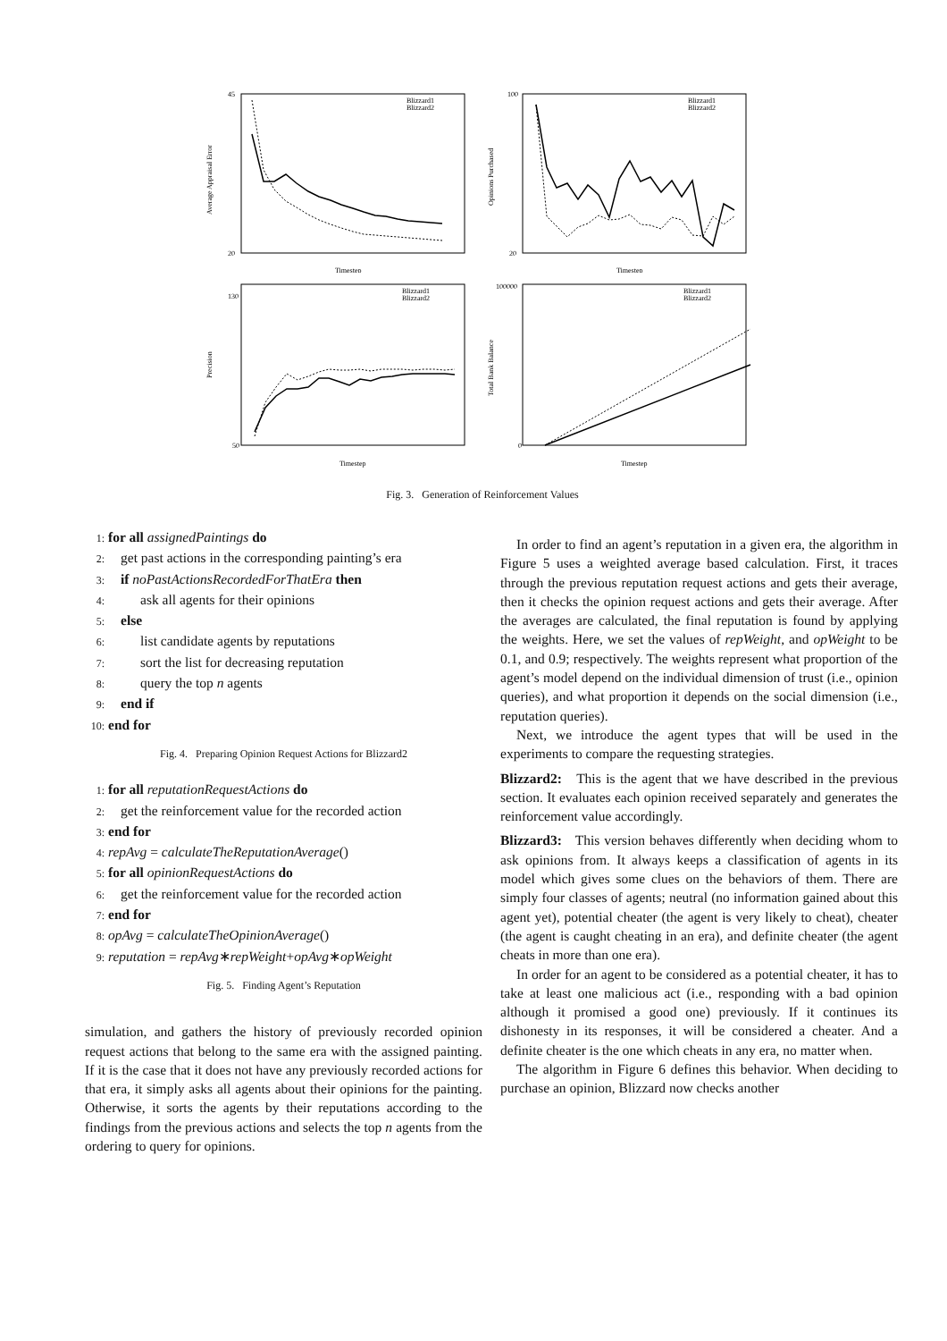Blizzard1
Blizzard2
45
20
Timestep
Average Appraisal Error
Blizzard1
Blizzard2
100
20
Timestep
Opinions Purchased
Blizzard1
Blizzard2
130
50
Timestep
Precision
Blizzard1
Blizzard2
100000
0
Timestep
Total Bank Balance
Fig. 3. Generation of Reinforcement Values
1: for all assignedPaintings do
2: get past actions in the corresponding painting’s era
3: if noPastActionsRecordedForThatEra then
4: ask all agents for their opinions
5: else
6: list candidate agents by reputations
7: sort the list for decreasing reputation
8: query the top n agents
9: end if
10: end for
Fig. 4. Preparing Opinion Request Actions for Blizzard2
1: for all reputationRequestActions do
2: get the reinforcement value for the recorded action
3: end for
4: repAvg = calculateTheReputationAverage()
5: for all opinionRequestActions do
6: get the reinforcement value for the recorded action
7: end for
8: opAvg = calculateTheOpinionAverage()
9: reputation = repAvg∗repWeight+opAvg∗opWeight
Fig. 5. Finding Agent’s Reputation
simulation, and gathers the history of previously recorded opinion request actions that belong to the same era with the assigned painting. If it is the case that it does not have any previously recorded actions for that era, it simply asks all agents about their opinions for the painting. Otherwise, it sorts the agents by their reputations according to the findings from the previous actions and selects the top n agents from the ordering to query for opinions.
In order to find an agent’s reputation in a given era, the algorithm in Figure 5 uses a weighted average based calculation. First, it traces through the previous reputation request actions and gets their average, then it checks the opinion request actions and gets their average. After the averages are calculated, the final reputation is found by applying the weights. Here, we set the values of repWeight, and opWeight to be 0.1, and 0.9; respectively. The weights represent what proportion of the agent’s model depend on the individual dimension of trust (i.e., opinion queries), and what proportion it depends on the social dimension (i.e., reputation queries).
Next, we introduce the agent types that will be used in the experiments to compare the requesting strategies.
Blizzard2: This is the agent that we have described in the previous section. It evaluates each opinion received separately and generates the reinforcement value accordingly.
Blizzard3: This version behaves differently when deciding whom to ask opinions from. It always keeps a classification of agents in its model which gives some clues on the behaviors of them. There are simply four classes of agents; neutral (no information gained about this agent yet), potential cheater (the agent is very likely to cheat), cheater (the agent is caught cheating in an era), and definite cheater (the agent cheats in more than one era).
In order for an agent to be considered as a potential cheater, it has to take at least one malicious act (i.e., responding with a bad opinion although it promised a good one) previously. If it continues its dishonesty in its responses, it will be considered a cheater. And a definite cheater is the one which cheats in any era, no matter when.
The algorithm in Figure 6 defines this behavior. When deciding to purchase an opinion, Blizzard now checks another